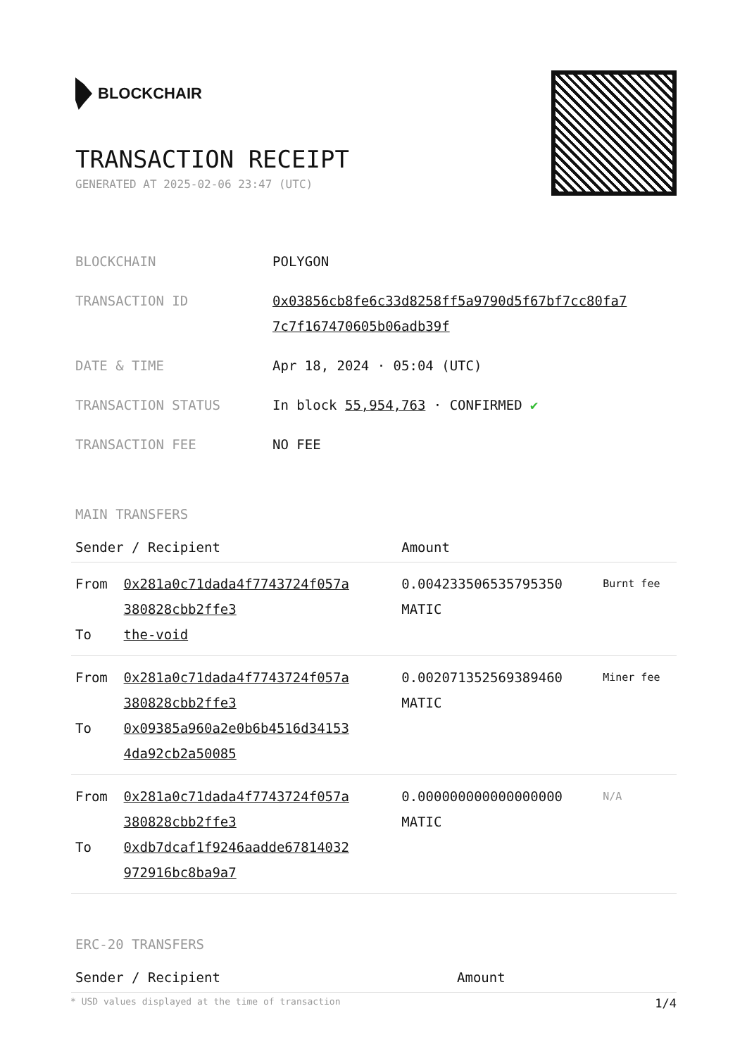BLOCKCHAIR
TRANSACTION RECEIPT
GENERATED AT 2025-02-06 23:47 (UTC)
| BLOCKCHAIN | POLYGON |
| TRANSACTION ID | 0x03856cb8fe6c33d8258ff5a9790d5f67bf7cc80fa7 7c7f167470605b06adb39f |
| DATE & TIME | Apr 18, 2024 · 05:04 (UTC) |
| TRANSACTION STATUS | In block 55,954,763 · CONFIRMED ✔ |
| TRANSACTION FEE | NO FEE |
MAIN TRANSFERS
| Sender / Recipient | | Amount | |
| --- | --- | --- | --- |
| From To | 0x281a0c71dada4f7743724f057a 380828cbb2ffe3 the-void | 0.004233506535795350 MATIC | Burnt fee |
| From To | 0x281a0c71dada4f7743724f057a 380828cbb2ffe3 0x09385a960a2e0b6b4516d34153 4da92cb2a50085 | 0.002071352569389460 MATIC | Miner fee |
| From To | 0x281a0c71dada4f7743724f057a 380828cbb2ffe3 0xdb7dcaf1f9246aadde67814032 972916bc8ba9a7 | 0.000000000000000000 MATIC | N/A |
ERC-20 TRANSFERS
| Sender / Recipient | Amount |
| --- | --- |
* USD values displayed at the time of transaction 1/4